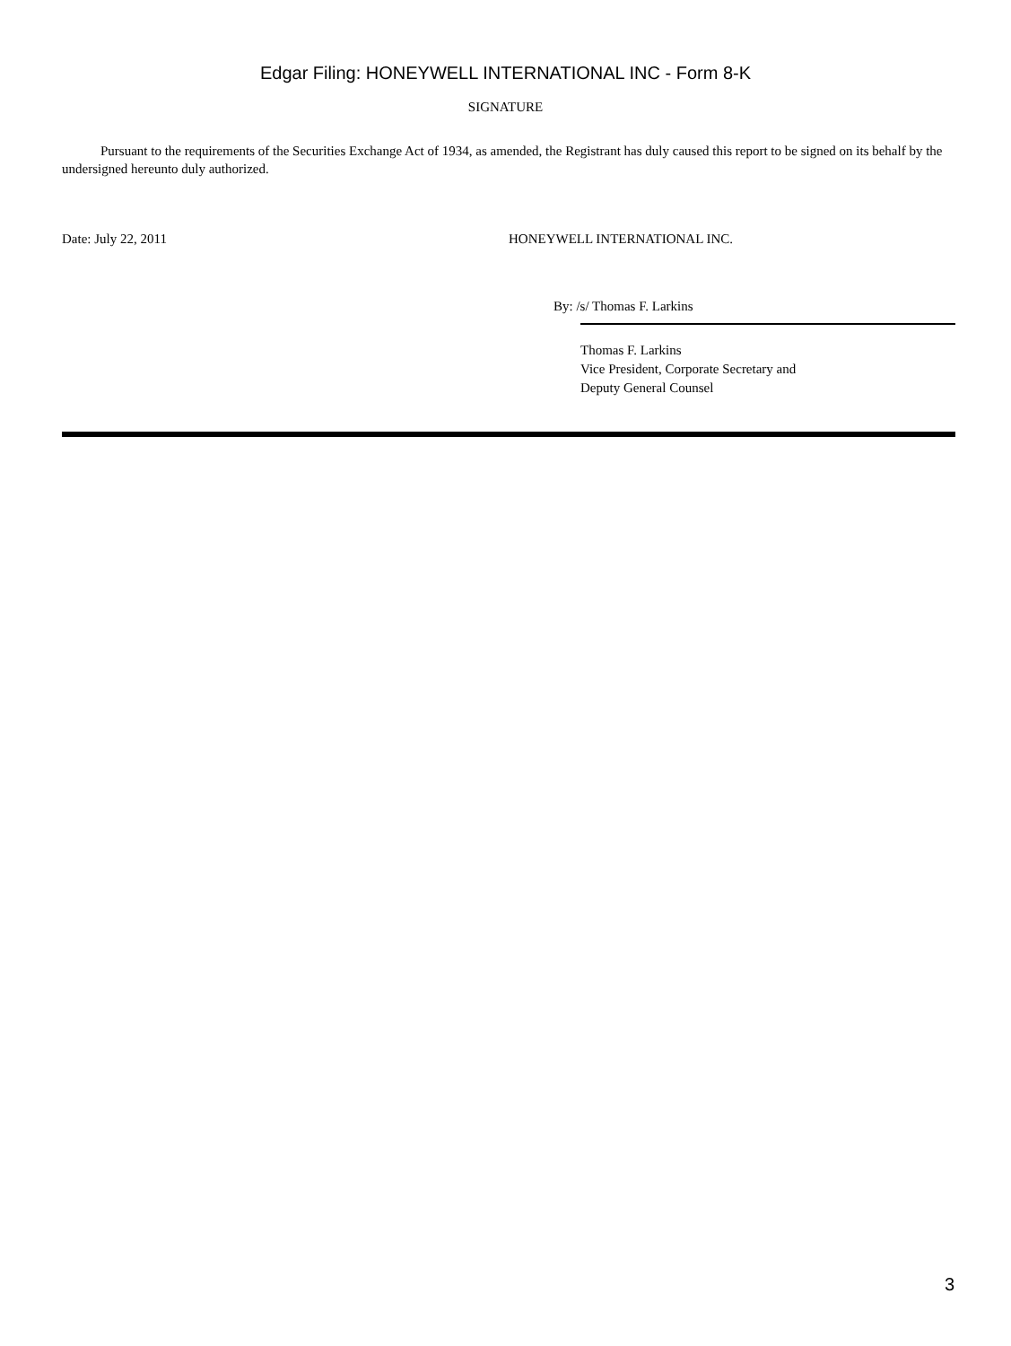Edgar Filing: HONEYWELL INTERNATIONAL INC - Form 8-K
SIGNATURE
Pursuant to the requirements of the Securities Exchange Act of 1934, as amended, the Registrant has duly caused this report to be signed on its behalf by the undersigned hereunto duly authorized.
Date: July 22, 2011 HONEYWELL INTERNATIONAL INC.
By: /s/ Thomas F. Larkins
Thomas F. Larkins
Vice President, Corporate Secretary and
Deputy General Counsel
3